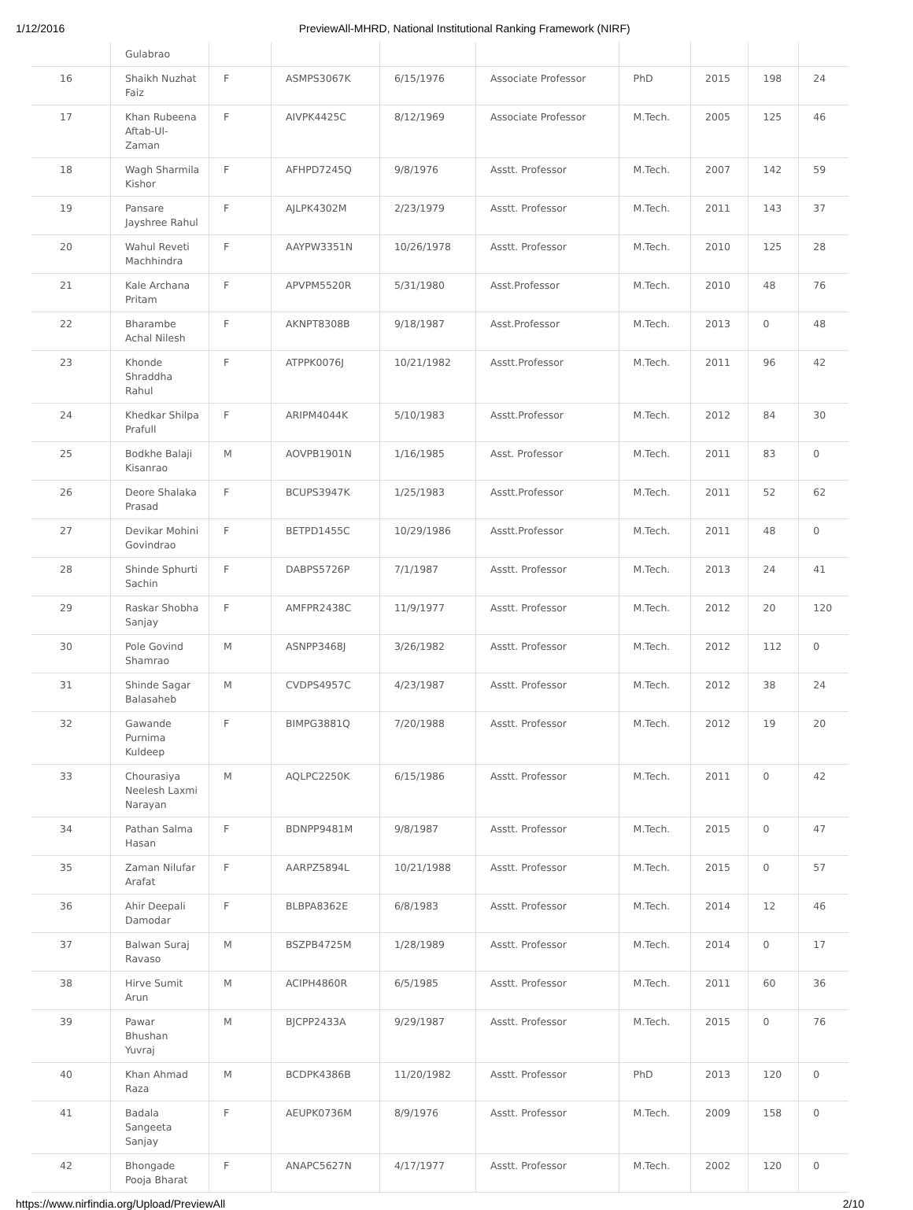1/12/2016 PreviewAll-MHRD, National Institutional Ranking Framework (NIRF)
| | Gulabrao | | | | | | | | |
| 16 | Shaikh Nuzhat Faiz | F | ASMPS3067K | 6/15/1976 | Associate Professor | PhD | 2015 | 198 | 24 |
| 17 | Khan Rubeena Aftab-Ul-Zaman | F | AIVPK4425C | 8/12/1969 | Associate Professor | M.Tech. | 2005 | 125 | 46 |
| 18 | Wagh Sharmila Kishor | F | AFHPD7245Q | 9/8/1976 | Asstt. Professor | M.Tech. | 2007 | 142 | 59 |
| 19 | Pansare Jayshree Rahul | F | AJLPK4302M | 2/23/1979 | Asstt. Professor | M.Tech. | 2011 | 143 | 37 |
| 20 | Wahul Reveti Machhindra | F | AAYPW3351N | 10/26/1978 | Asstt. Professor | M.Tech. | 2010 | 125 | 28 |
| 21 | Kale Archana Pritam | F | APVPM5520R | 5/31/1980 | Asst.Professor | M.Tech. | 2010 | 48 | 76 |
| 22 | Bharambe Achal Nilesh | F | AKNPT8308B | 9/18/1987 | Asst.Professor | M.Tech. | 2013 | 0 | 48 |
| 23 | Khonde Shraddha Rahul | F | ATPPK0076J | 10/21/1982 | Asstt.Professor | M.Tech. | 2011 | 96 | 42 |
| 24 | Khedkar Shilpa Prafull | F | ARIPM4044K | 5/10/1983 | Asstt.Professor | M.Tech. | 2012 | 84 | 30 |
| 25 | Bodkhe Balaji Kisanrao | M | AOVPB1901N | 1/16/1985 | Asst. Professor | M.Tech. | 2011 | 83 | 0 |
| 26 | Deore Shalaka Prasad | F | BCUPS3947K | 1/25/1983 | Asstt.Professor | M.Tech. | 2011 | 52 | 62 |
| 27 | Devikar Mohini Govindrao | F | BETPD1455C | 10/29/1986 | Asstt.Professor | M.Tech. | 2011 | 48 | 0 |
| 28 | Shinde Sphurti Sachin | F | DABPS5726P | 7/1/1987 | Asstt. Professor | M.Tech. | 2013 | 24 | 41 |
| 29 | Raskar Shobha Sanjay | F | AMFPR2438C | 11/9/1977 | Asstt. Professor | M.Tech. | 2012 | 20 | 120 |
| 30 | Pole Govind Shamrao | M | ASNPP3468J | 3/26/1982 | Asstt. Professor | M.Tech. | 2012 | 112 | 0 |
| 31 | Shinde Sagar Balasaheb | M | CVDPS4957C | 4/23/1987 | Asstt. Professor | M.Tech. | 2012 | 38 | 24 |
| 32 | Gawande Purnima Kuldeep | F | BIMPG3881Q | 7/20/1988 | Asstt. Professor | M.Tech. | 2012 | 19 | 20 |
| 33 | Chourasiya Neelesh Laxmi Narayan | M | AQLPC2250K | 6/15/1986 | Asstt. Professor | M.Tech. | 2011 | 0 | 42 |
| 34 | Pathan Salma Hasan | F | BDNPP9481M | 9/8/1987 | Asstt. Professor | M.Tech. | 2015 | 0 | 47 |
| 35 | Zaman Nilufar Arafat | F | AARPZ5894L | 10/21/1988 | Asstt. Professor | M.Tech. | 2015 | 0 | 57 |
| 36 | Ahir Deepali Damodar | F | BLBPA8362E | 6/8/1983 | Asstt. Professor | M.Tech. | 2014 | 12 | 46 |
| 37 | Balwan Suraj Ravaso | M | BSZPB4725M | 1/28/1989 | Asstt. Professor | M.Tech. | 2014 | 0 | 17 |
| 38 | Hirve Sumit Arun | M | ACIPH4860R | 6/5/1985 | Asstt. Professor | M.Tech. | 2011 | 60 | 36 |
| 39 | Pawar Bhushan Yuvraj | M | BJCPP2433A | 9/29/1987 | Asstt. Professor | M.Tech. | 2015 | 0 | 76 |
| 40 | Khan Ahmad Raza | M | BCDPK4386B | 11/20/1982 | Asstt. Professor | PhD | 2013 | 120 | 0 |
| 41 | Badala Sangeeta Sanjay | F | AEUPK0736M | 8/9/1976 | Asstt. Professor | M.Tech. | 2009 | 158 | 0 |
| 42 | Bhongade Pooja Bharat | F | ANAPC5627N | 4/17/1977 | Asstt. Professor | M.Tech. | 2002 | 120 | 0 |
https://www.nirfindia.org/Upload/PreviewAll 2/10